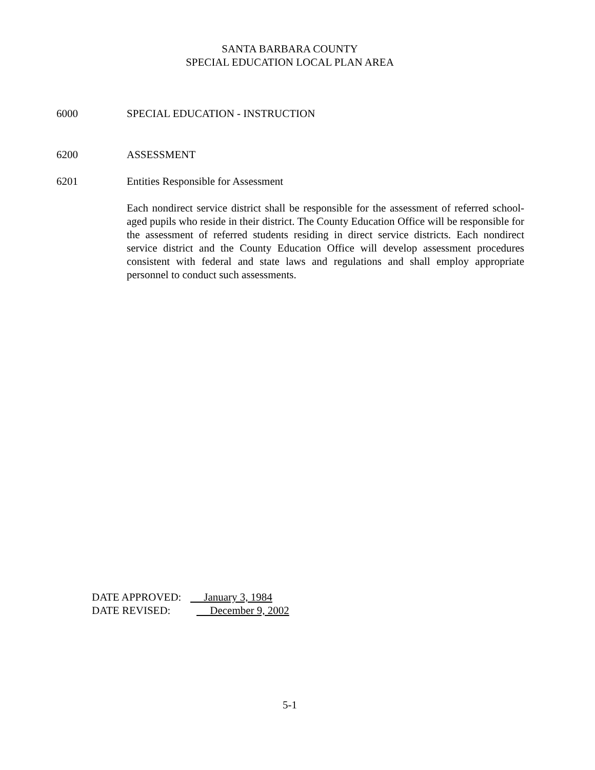SANTA BARBARA COUNTY
SPECIAL EDUCATION LOCAL PLAN AREA
6000 SPECIAL EDUCATION - INSTRUCTION
6200 ASSESSMENT
6201 Entities Responsible for Assessment
Each nondirect service district shall be responsible for the assessment of referred school-aged pupils who reside in their district. The County Education Office will be responsible for the assessment of referred students residing in direct service districts. Each nondirect service district and the County Education Office will develop assessment procedures consistent with federal and state laws and regulations and shall employ appropriate personnel to conduct such assessments.
DATE APPROVED: January 3, 1984
DATE REVISED: December 9, 2002
5-1